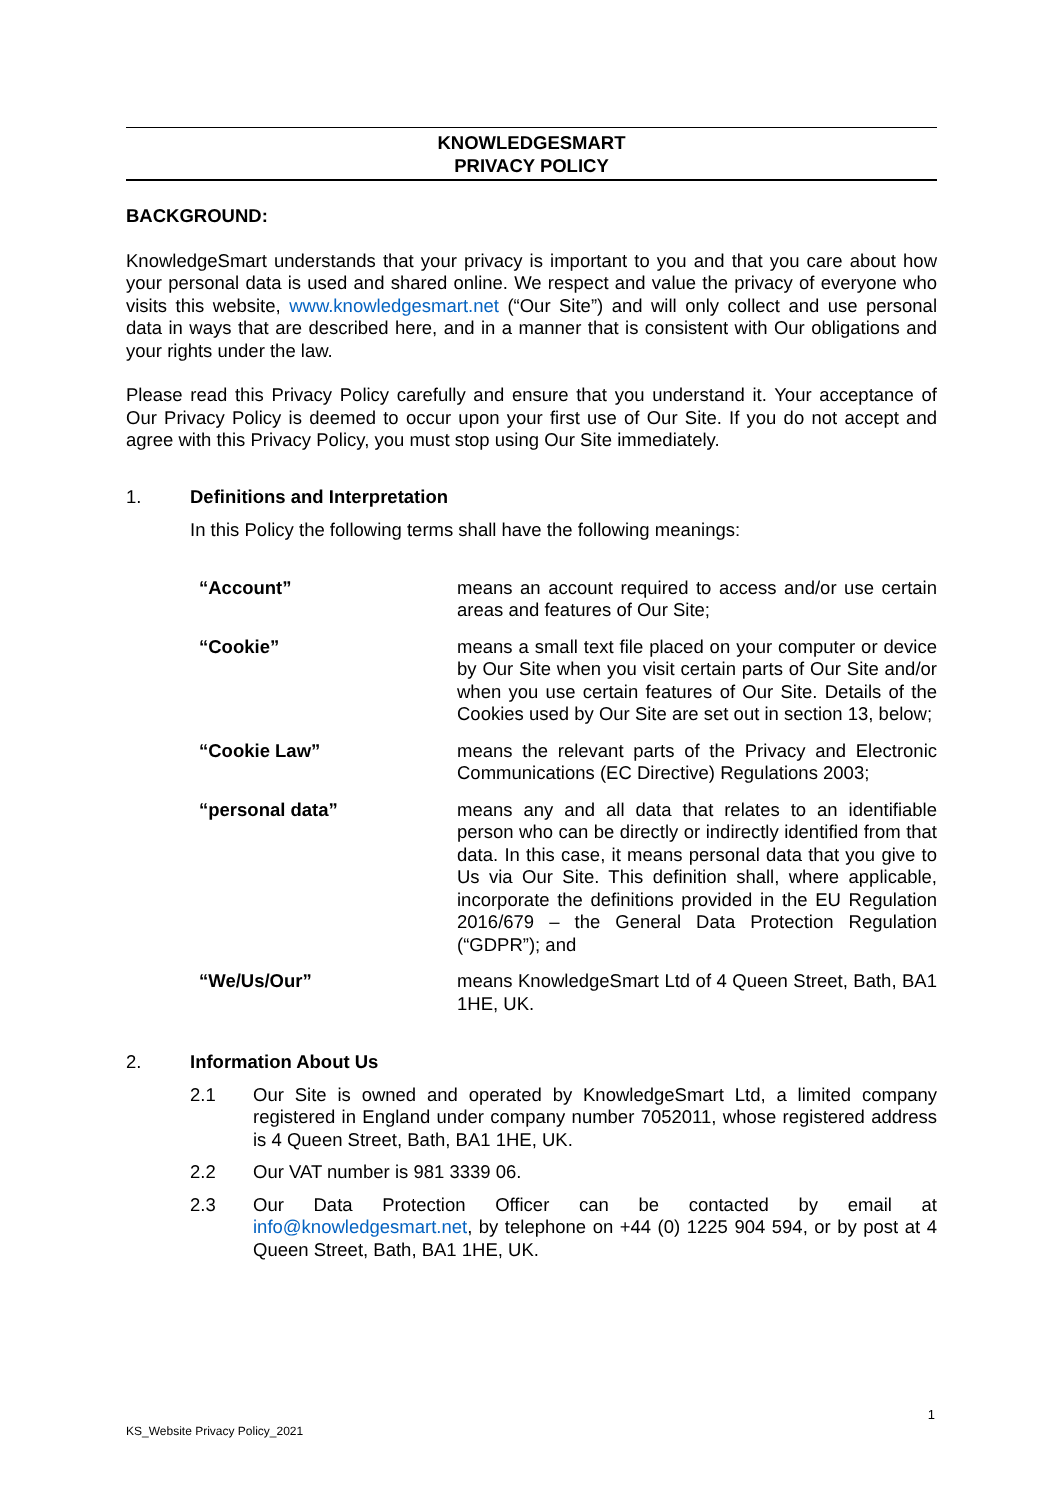KNOWLEDGESMART
PRIVACY POLICY
BACKGROUND:
KnowledgeSmart understands that your privacy is important to you and that you care about how your personal data is used and shared online. We respect and value the privacy of everyone who visits this website, www.knowledgesmart.net (“Our Site”) and will only collect and use personal data in ways that are described here, and in a manner that is consistent with Our obligations and your rights under the law.
Please read this Privacy Policy carefully and ensure that you understand it. Your acceptance of Our Privacy Policy is deemed to occur upon your first use of Our Site. If you do not accept and agree with this Privacy Policy, you must stop using Our Site immediately.
1. Definitions and Interpretation
In this Policy the following terms shall have the following meanings:
“Account” means an account required to access and/or use certain areas and features of Our Site;
“Cookie” means a small text file placed on your computer or device by Our Site when you visit certain parts of Our Site and/or when you use certain features of Our Site. Details of the Cookies used by Our Site are set out in section 13, below;
“Cookie Law” means the relevant parts of the Privacy and Electronic Communications (EC Directive) Regulations 2003;
“personal data” means any and all data that relates to an identifiable person who can be directly or indirectly identified from that data. In this case, it means personal data that you give to Us via Our Site. This definition shall, where applicable, incorporate the definitions provided in the EU Regulation 2016/679 – the General Data Protection Regulation (“GDPR”); and
“We/Us/Our” means KnowledgeSmart Ltd of 4 Queen Street, Bath, BA1 1HE, UK.
2. Information About Us
2.1 Our Site is owned and operated by KnowledgeSmart Ltd, a limited company registered in England under company number 7052011, whose registered address is 4 Queen Street, Bath, BA1 1HE, UK.
2.2 Our VAT number is 981 3339 06.
2.3 Our Data Protection Officer can be contacted by email at info@knowledgesmart.net, by telephone on +44 (0) 1225 904 594, or by post at 4 Queen Street, Bath, BA1 1HE, UK.
1
KS_Website Privacy Policy_2021